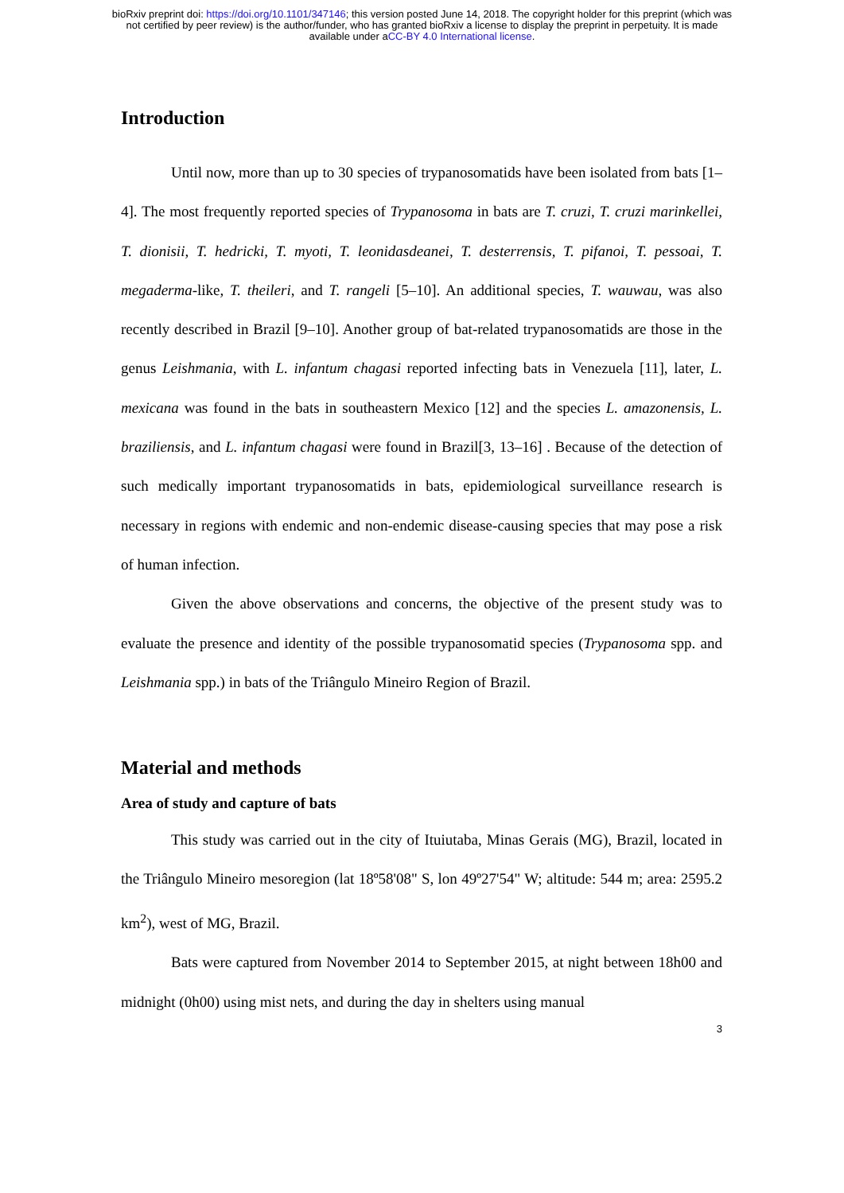bioRxiv preprint doi: https://doi.org/10.1101/347146; this version posted June 14, 2018. The copyright holder for this preprint (which was
not certified by peer review) is the author/funder, who has granted bioRxiv a license to display the preprint in perpetuity. It is made
available under aCC-BY 4.0 International license.
Introduction
Until now, more than up to 30 species of trypanosomatids have been isolated from bats [1–4]. The most frequently reported species of Trypanosoma in bats are T. cruzi, T. cruzi marinkellei, T. dionisii, T. hedricki, T. myoti, T. leonidasdeanei, T. desterrensis, T. pifanoi, T. pessoai, T. megaderma-like, T. theileri, and T. rangeli [5–10]. An additional species, T. wauwau, was also recently described in Brazil [9–10]. Another group of bat-related trypanosomatids are those in the genus Leishmania, with L. infantum chagasi reported infecting bats in Venezuela [11], later, L. mexicana was found in the bats in southeastern Mexico [12] and the species L. amazonensis, L. braziliensis, and L. infantum chagasi were found in Brazil[3, 13–16] . Because of the detection of such medically important trypanosomatids in bats, epidemiological surveillance research is necessary in regions with endemic and non-endemic disease-causing species that may pose a risk of human infection.
Given the above observations and concerns, the objective of the present study was to evaluate the presence and identity of the possible trypanosomatid species (Trypanosoma spp. and Leishmania spp.) in bats of the Triângulo Mineiro Region of Brazil.
Material and methods
Area of study and capture of bats
This study was carried out in the city of Ituiutaba, Minas Gerais (MG), Brazil, located in the Triângulo Mineiro mesoregion (lat 18º58'08" S, lon 49º27'54" W; altitude: 544 m; area: 2595.2 km<sup>2</sup>), west of MG, Brazil.
Bats were captured from November 2014 to September 2015, at night between 18h00 and midnight (0h00) using mist nets, and during the day in shelters using manual
3